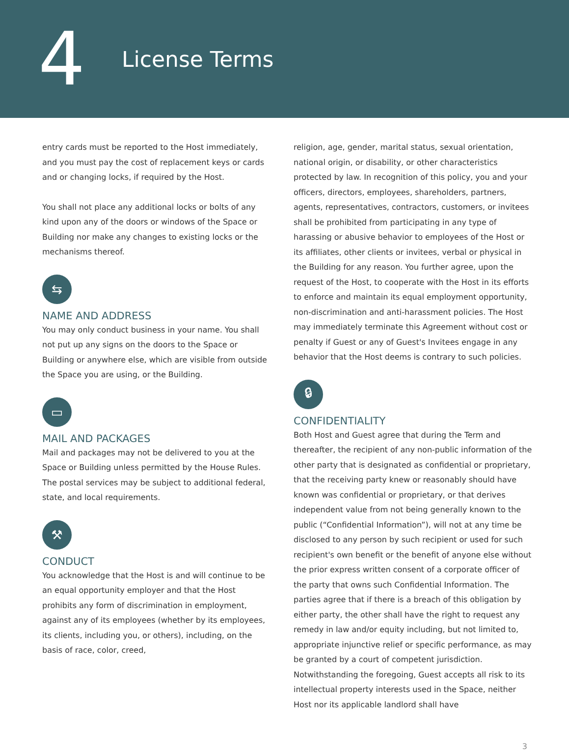4
License Terms
entry cards must be reported to the Host immediately, and you must pay the cost of replacement keys or cards and or changing locks, if required by the Host.
You shall not place any additional locks or bolts of any kind upon any of the doors or windows of the Space or Building nor make any changes to existing locks or the mechanisms thereof.
⇆
NAME AND ADDRESS
You may only conduct business in your name. You shall not put up any signs on the doors to the Space or Building or anywhere else, which are visible from outside the Space you are using, or the Building.
▭
MAIL AND PACKAGES
Mail and packages may not be delivered to you at the Space or Building unless permitted by the House Rules. The postal services may be subject to additional federal, state, and local requirements.
⚒
CONDUCT
You acknowledge that the Host is and will continue to be an equal opportunity employer and that the Host prohibits any form of discrimination in employment, against any of its employees (whether by its employees, its clients, including you, or others), including, on the basis of race, color, creed,
religion, age, gender, marital status, sexual orientation, national origin, or disability, or other characteristics protected by law. In recognition of this policy, you and your officers, directors, employees, shareholders, partners, agents, representatives, contractors, customers, or invitees shall be prohibited from participating in any type of harassing or abusive behavior to employees of the Host or its affiliates, other clients or invitees, verbal or physical in the Building for any reason. You further agree, upon the request of the Host, to cooperate with the Host in its efforts to enforce and maintain its equal employment opportunity, non-discrimination and anti-harassment policies. The Host may immediately terminate this Agreement without cost or penalty if Guest or any of Guest's Invitees engage in any behavior that the Host deems is contrary to such policies.
🔒︎
CONFIDENTIALITY
Both Host and Guest agree that during the Term and thereafter, the recipient of any non-public information of the other party that is designated as confidential or proprietary, that the receiving party knew or reasonably should have known was confidential or proprietary, or that derives independent value from not being generally known to the public (“Confidential Information”), will not at any time be disclosed to any person by such recipient or used for such recipient's own benefit or the benefit of anyone else without the prior express written consent of a corporate officer of the party that owns such Confidential Information. The parties agree that if there is a breach of this obligation by either party, the other shall have the right to request any remedy in law and/or equity including, but not limited to, appropriate injunctive relief or specific performance, as may be granted by a court of competent jurisdiction. Notwithstanding the foregoing, Guest accepts all risk to its intellectual property interests used in the Space, neither Host nor its applicable landlord shall have
3